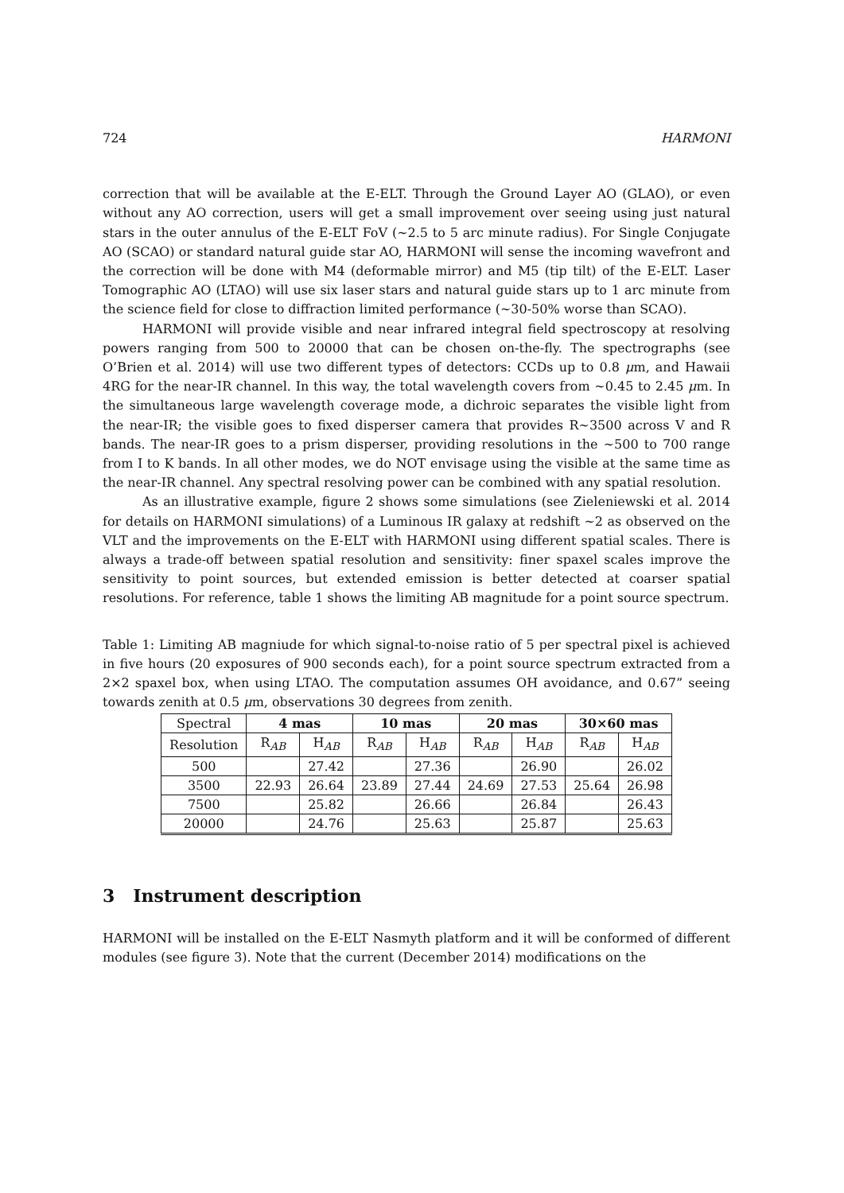724 HARMONI
correction that will be available at the E-ELT. Through the Ground Layer AO (GLAO), or even without any AO correction, users will get a small improvement over seeing using just natural stars in the outer annulus of the E-ELT FoV (∼2.5 to 5 arc minute radius). For Single Conjugate AO (SCAO) or standard natural guide star AO, HARMONI will sense the incoming wavefront and the correction will be done with M4 (deformable mirror) and M5 (tip tilt) of the E-ELT. Laser Tomographic AO (LTAO) will use six laser stars and natural guide stars up to 1 arc minute from the science field for close to diffraction limited performance (∼30-50% worse than SCAO).
HARMONI will provide visible and near infrared integral field spectroscopy at resolving powers ranging from 500 to 20000 that can be chosen on-the-fly. The spectrographs (see O’Brien et al. 2014) will use two different types of detectors: CCDs up to 0.8 μm, and Hawaii 4RG for the near-IR channel. In this way, the total wavelength covers from ∼0.45 to 2.45 μm. In the simultaneous large wavelength coverage mode, a dichroic separates the visible light from the near-IR; the visible goes to fixed disperser camera that provides R∼3500 across V and R bands. The near-IR goes to a prism disperser, providing resolutions in the ∼500 to 700 range from I to K bands. In all other modes, we do NOT envisage using the visible at the same time as the near-IR channel. Any spectral resolving power can be combined with any spatial resolution.
As an illustrative example, figure 2 shows some simulations (see Zieleniewski et al. 2014 for details on HARMONI simulations) of a Luminous IR galaxy at redshift ∼2 as observed on the VLT and the improvements on the E-ELT with HARMONI using different spatial scales. There is always a trade-off between spatial resolution and sensitivity: finer spaxel scales improve the sensitivity to point sources, but extended emission is better detected at coarser spatial resolutions. For reference, table 1 shows the limiting AB magnitude for a point source spectrum.
Table 1: Limiting AB magniude for which signal-to-noise ratio of 5 per spectral pixel is achieved in five hours (20 exposures of 900 seconds each), for a point source spectrum extracted from a 2×2 spaxel box, when using LTAO. The computation assumes OH avoidance, and 0.67” seeing towards zenith at 0.5 μm, observations 30 degrees from zenith.
| Spectral | 4 mas | | 10 mas | | 20 mas | | 30×60 mas | |
| --- | --- | --- | --- | --- | --- | --- | --- | --- |
| Resolution | R<sub>AB</sub> | H<sub>AB</sub> | R<sub>AB</sub> | H<sub>AB</sub> | R<sub>AB</sub> | H<sub>AB</sub> | R<sub>AB</sub> | H<sub>AB</sub> |
| 500 | | 27.42 | | 27.36 | | 26.90 | | 26.02 |
| 3500 | 22.93 | 26.64 | 23.89 | 27.44 | 24.69 | 27.53 | 25.64 | 26.98 |
| 7500 | | 25.82 | | 26.66 | | 26.84 | | 26.43 |
| 20000 | | 24.76 | | 25.63 | | 25.87 | | 25.63 |
3 Instrument description
HARMONI will be installed on the E-ELT Nasmyth platform and it will be conformed of different modules (see figure 3). Note that the current (December 2014) modifications on the